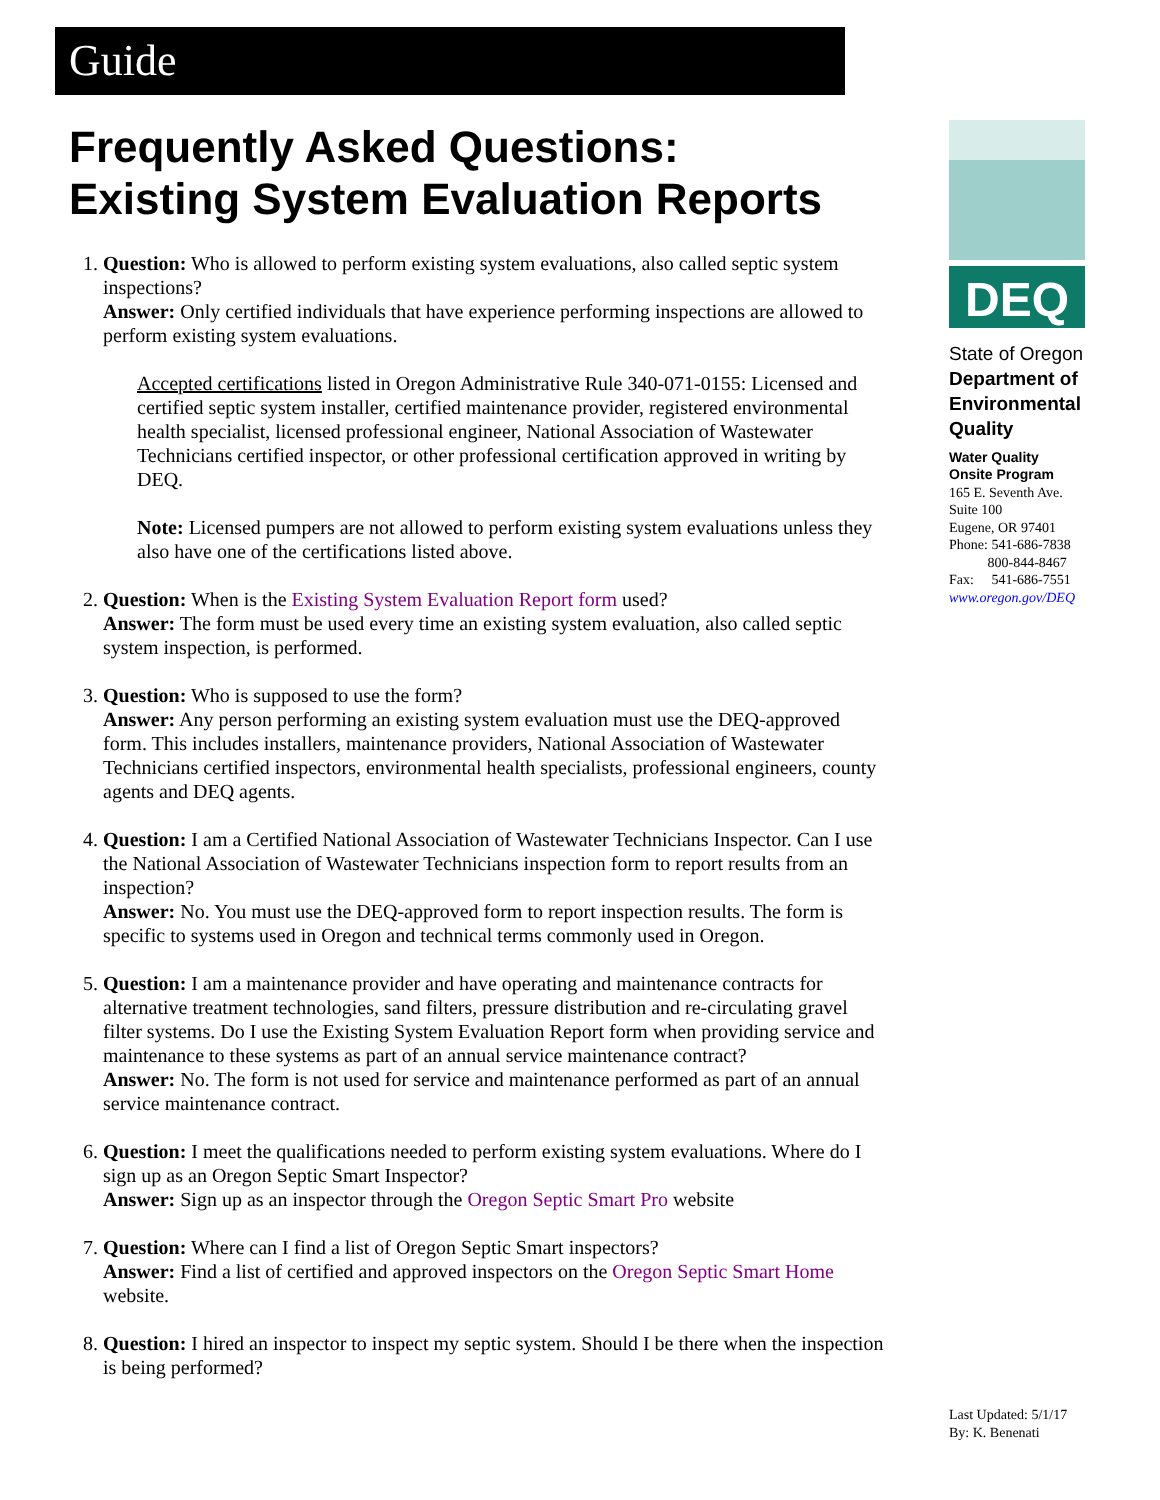Guide
Frequently Asked Questions:
Existing System Evaluation Reports
1. Question: Who is allowed to perform existing system evaluations, also called septic system inspections?
Answer: Only certified individuals that have experience performing inspections are allowed to perform existing system evaluations.
Accepted certifications listed in Oregon Administrative Rule 340-071-0155: Licensed and certified septic system installer, certified maintenance provider, registered environmental health specialist, licensed professional engineer, National Association of Wastewater Technicians certified inspector, or other professional certification approved in writing by DEQ.
Note: Licensed pumpers are not allowed to perform existing system evaluations unless they also have one of the certifications listed above.
2. Question: When is the Existing System Evaluation Report form used?
Answer: The form must be used every time an existing system evaluation, also called septic system inspection, is performed.
3. Question: Who is supposed to use the form?
Answer: Any person performing an existing system evaluation must use the DEQ-approved form. This includes installers, maintenance providers, National Association of Wastewater Technicians certified inspectors, environmental health specialists, professional engineers, county agents and DEQ agents.
4. Question: I am a Certified National Association of Wastewater Technicians Inspector. Can I use the National Association of Wastewater Technicians inspection form to report results from an inspection?
Answer: No. You must use the DEQ-approved form to report inspection results. The form is specific to systems used in Oregon and technical terms commonly used in Oregon.
5. Question: I am a maintenance provider and have operating and maintenance contracts for alternative treatment technologies, sand filters, pressure distribution and re-circulating gravel filter systems. Do I use the Existing System Evaluation Report form when providing service and maintenance to these systems as part of an annual service maintenance contract?
Answer: No. The form is not used for service and maintenance performed as part of an annual service maintenance contract.
6. Question: I meet the qualifications needed to perform existing system evaluations. Where do I sign up as an Oregon Septic Smart Inspector?
Answer: Sign up as an inspector through the Oregon Septic Smart Pro website
7. Question: Where can I find a list of Oregon Septic Smart inspectors?
Answer: Find a list of certified and approved inspectors on the Oregon Septic Smart Home website.
8. Question: I hired an inspector to inspect my septic system. Should I be there when the inspection is being performed?
DEQ
State of Oregon
Department of Environmental Quality
Water Quality
Onsite Program
165 E. Seventh Ave.
Suite 100
Eugene, OR 97401
Phone: 541-686-7838
800-844-8467
Fax: 541-686-7551
www.oregon.gov/DEQ
Last Updated: 5/1/17
By: K. Benenati